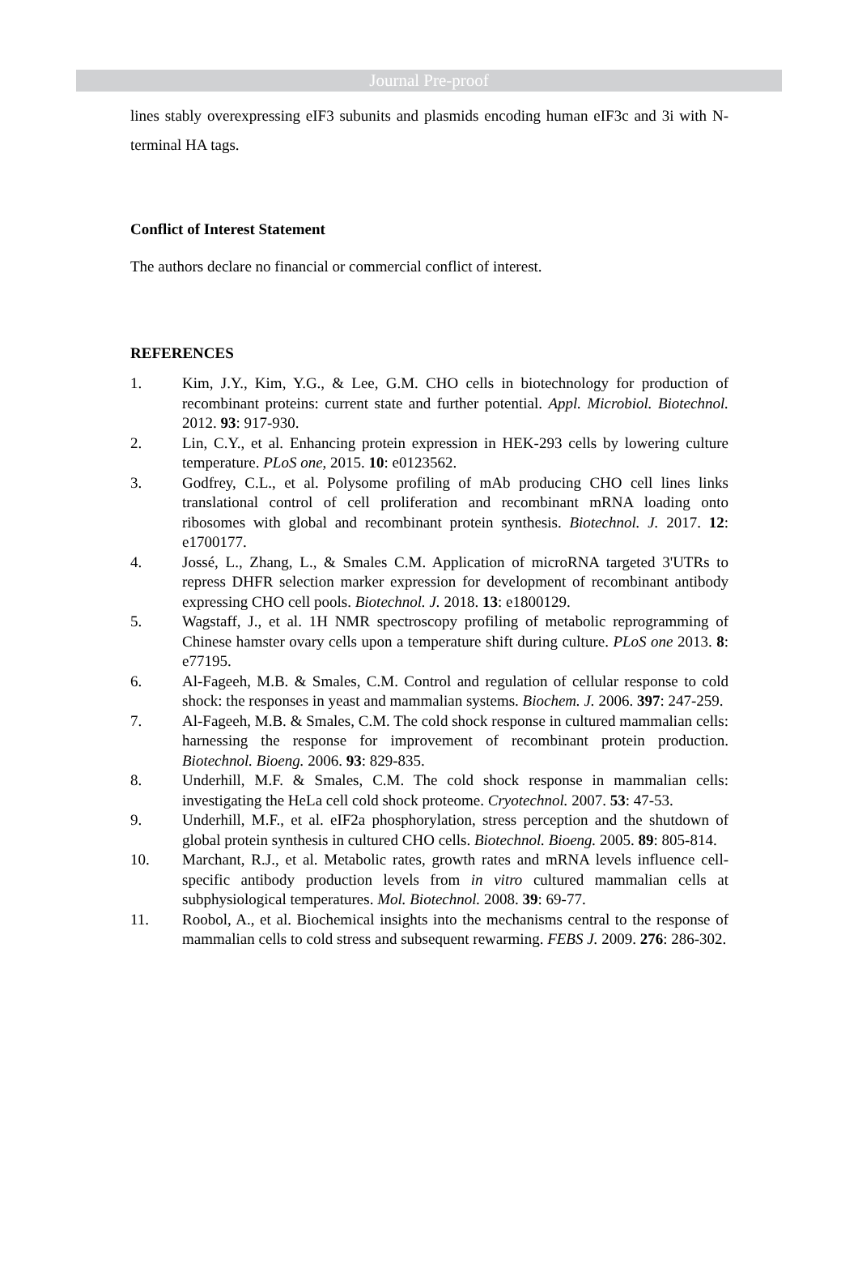Journal Pre-proof
lines stably overexpressing eIF3 subunits and plasmids encoding human eIF3c and 3i with N-terminal HA tags.
Conflict of Interest Statement
The authors declare no financial or commercial conflict of interest.
REFERENCES
1. Kim, J.Y., Kim, Y.G., & Lee, G.M. CHO cells in biotechnology for production of recombinant proteins: current state and further potential. Appl. Microbiol. Biotechnol. 2012. 93: 917-930.
2. Lin, C.Y., et al. Enhancing protein expression in HEK-293 cells by lowering culture temperature. PLoS one, 2015. 10: e0123562.
3. Godfrey, C.L., et al. Polysome profiling of mAb producing CHO cell lines links translational control of cell proliferation and recombinant mRNA loading onto ribosomes with global and recombinant protein synthesis. Biotechnol. J. 2017. 12: e1700177.
4. Jossé, L., Zhang, L., & Smales C.M. Application of microRNA targeted 3'UTRs to repress DHFR selection marker expression for development of recombinant antibody expressing CHO cell pools. Biotechnol. J. 2018. 13: e1800129.
5. Wagstaff, J., et al. 1H NMR spectroscopy profiling of metabolic reprogramming of Chinese hamster ovary cells upon a temperature shift during culture. PLoS one 2013. 8: e77195.
6. Al-Fageeh, M.B. & Smales, C.M. Control and regulation of cellular response to cold shock: the responses in yeast and mammalian systems. Biochem. J. 2006. 397: 247-259.
7. Al-Fageeh, M.B. & Smales, C.M. The cold shock response in cultured mammalian cells: harnessing the response for improvement of recombinant protein production. Biotechnol. Bioeng. 2006. 93: 829-835.
8. Underhill, M.F. & Smales, C.M. The cold shock response in mammalian cells: investigating the HeLa cell cold shock proteome. Cryotechnol. 2007. 53: 47-53.
9. Underhill, M.F., et al. eIF2a phosphorylation, stress perception and the shutdown of global protein synthesis in cultured CHO cells. Biotechnol. Bioeng. 2005. 89: 805-814.
10. Marchant, R.J., et al. Metabolic rates, growth rates and mRNA levels influence cell-specific antibody production levels from in vitro cultured mammalian cells at subphysiological temperatures. Mol. Biotechnol. 2008. 39: 69-77.
11. Roobol, A., et al. Biochemical insights into the mechanisms central to the response of mammalian cells to cold stress and subsequent rewarming. FEBS J. 2009. 276: 286-302.